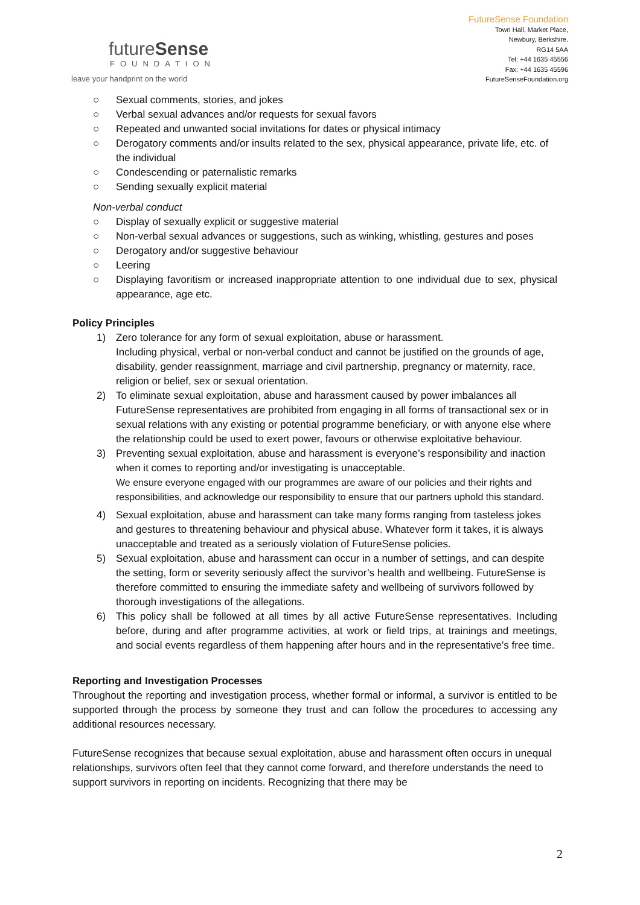futureSense
FOUNDATION
leave your handprint on the world
FutureSense Foundation
Town Hall, Market Place,
Newbury, Berkshire.
RG14 5AA
Tel: +44 1635 45556
Fax: +44 1635 45596
FutureSenseFoundation.org
○ Sexual comments, stories, and jokes
○ Verbal sexual advances and/or requests for sexual favors
○ Repeated and unwanted social invitations for dates or physical intimacy
○ Derogatory comments and/or insults related to the sex, physical appearance, private life, etc. of the individual
○ Condescending or paternalistic remarks
○ Sending sexually explicit material
Non-verbal conduct
○ Display of sexually explicit or suggestive material
○ Non-verbal sexual advances or suggestions, such as winking, whistling, gestures and poses
○ Derogatory and/or suggestive behaviour
○ Leering
○ Displaying favoritism or increased inappropriate attention to one individual due to sex, physical appearance, age etc.
Policy Principles
1) Zero tolerance for any form of sexual exploitation, abuse or harassment.
Including physical, verbal or non-verbal conduct and cannot be justified on the grounds of age, disability, gender reassignment, marriage and civil partnership, pregnancy or maternity, race, religion or belief, sex or sexual orientation.
2) To eliminate sexual exploitation, abuse and harassment caused by power imbalances all FutureSense representatives are prohibited from engaging in all forms of transactional sex or in sexual relations with any existing or potential programme beneficiary, or with anyone else where the relationship could be used to exert power, favours or otherwise exploitative behaviour.
3) Preventing sexual exploitation, abuse and harassment is everyone’s responsibility and inaction when it comes to reporting and/or investigating is unacceptable.
We ensure everyone engaged with our programmes are aware of our policies and their rights and responsibilities, and acknowledge our responsibility to ensure that our partners uphold this standard.
4) Sexual exploitation, abuse and harassment can take many forms ranging from tasteless jokes and gestures to threatening behaviour and physical abuse. Whatever form it takes, it is always unacceptable and treated as a seriously violation of FutureSense policies.
5) Sexual exploitation, abuse and harassment can occur in a number of settings, and can despite the setting, form or severity seriously affect the survivor’s health and wellbeing. FutureSense is therefore committed to ensuring the immediate safety and wellbeing of survivors followed by thorough investigations of the allegations.
6) This policy shall be followed at all times by all active FutureSense representatives. Including before, during and after programme activities, at work or field trips, at trainings and meetings, and social events regardless of them happening after hours and in the representative’s free time.
Reporting and Investigation Processes
Throughout the reporting and investigation process, whether formal or informal, a survivor is entitled to be supported through the process by someone they trust and can follow the procedures to accessing any additional resources necessary.
FutureSense recognizes that because sexual exploitation, abuse and harassment often occurs in unequal relationships, survivors often feel that they cannot come forward, and therefore understands the need to support survivors in reporting on incidents. Recognizing that there may be
2